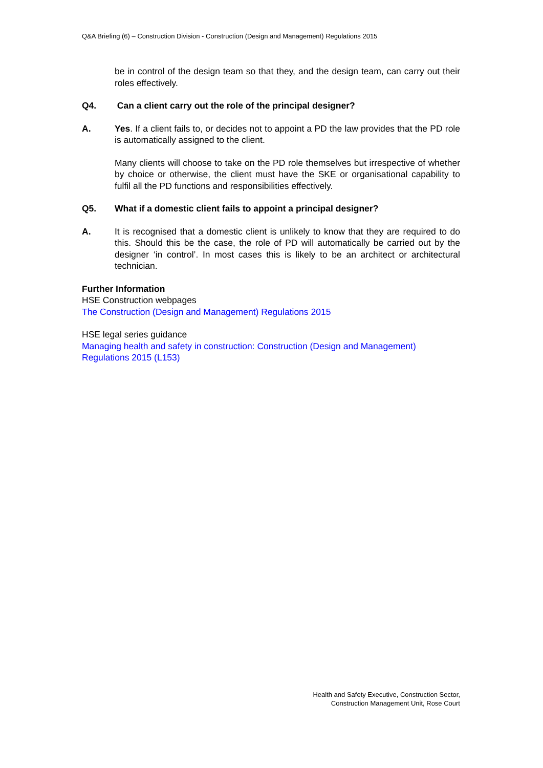Q&A Briefing (6) – Construction Division - Construction (Design and Management) Regulations 2015
be in control of the design team so that they, and the design team, can carry out their roles effectively.
Q4. Can a client carry out the role of the principal designer?
A. Yes. If a client fails to, or decides not to appoint a PD the law provides that the PD role is automatically assigned to the client.
Many clients will choose to take on the PD role themselves but irrespective of whether by choice or otherwise, the client must have the SKE or organisational capability to fulfil all the PD functions and responsibilities effectively.
Q5. What if a domestic client fails to appoint a principal designer?
A. It is recognised that a domestic client is unlikely to know that they are required to do this. Should this be the case, the role of PD will automatically be carried out by the designer ‘in control’. In most cases this is likely to be an architect or architectural technician.
Further Information
HSE Construction webpages
The Construction (Design and Management) Regulations 2015
HSE legal series guidance
Managing health and safety in construction: Construction (Design and Management) Regulations 2015 (L153)
Health and Safety Executive, Construction Sector,
Construction Management Unit, Rose Court